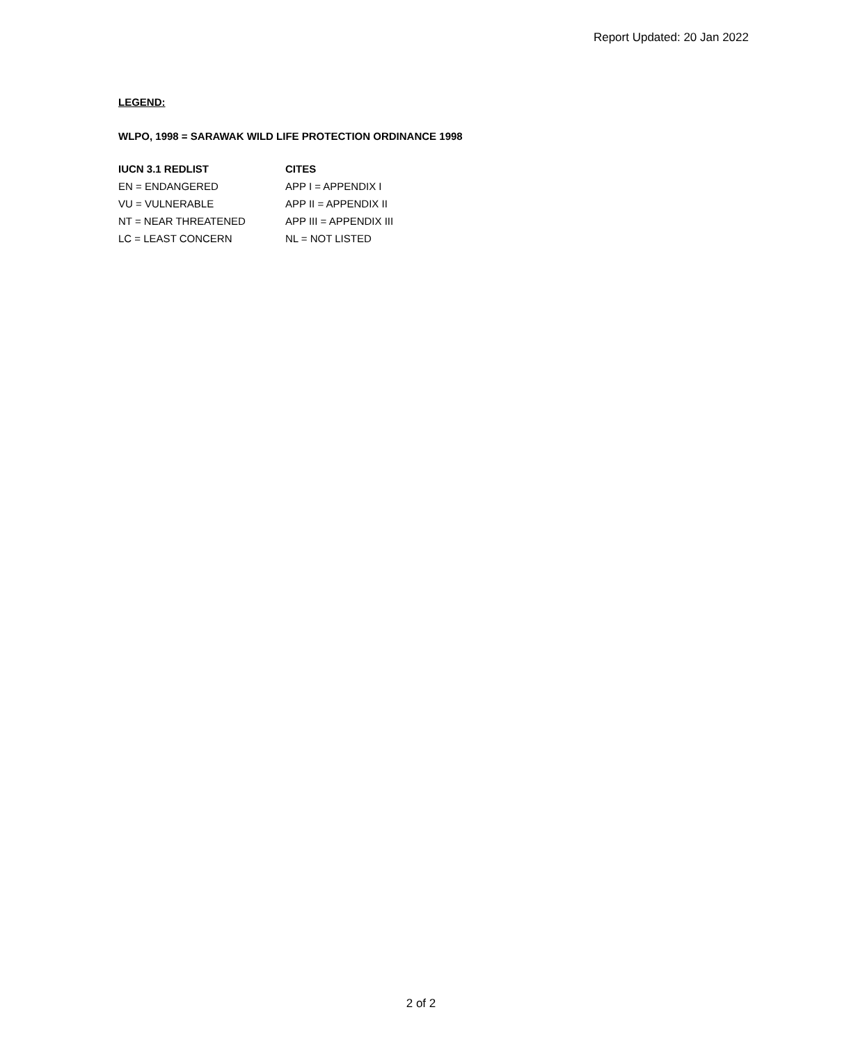Report Updated: 20 Jan 2022
LEGEND:
WLPO, 1998 = SARAWAK WILD LIFE PROTECTION ORDINANCE 1998
| IUCN 3.1 REDLIST | CITES |
| --- | --- |
| EN = ENDANGERED | APP I = APPENDIX I |
| VU = VULNERABLE | APP II = APPENDIX II |
| NT = NEAR THREATENED | APP III = APPENDIX III |
| LC = LEAST CONCERN | NL = NOT LISTED |
2 of 2